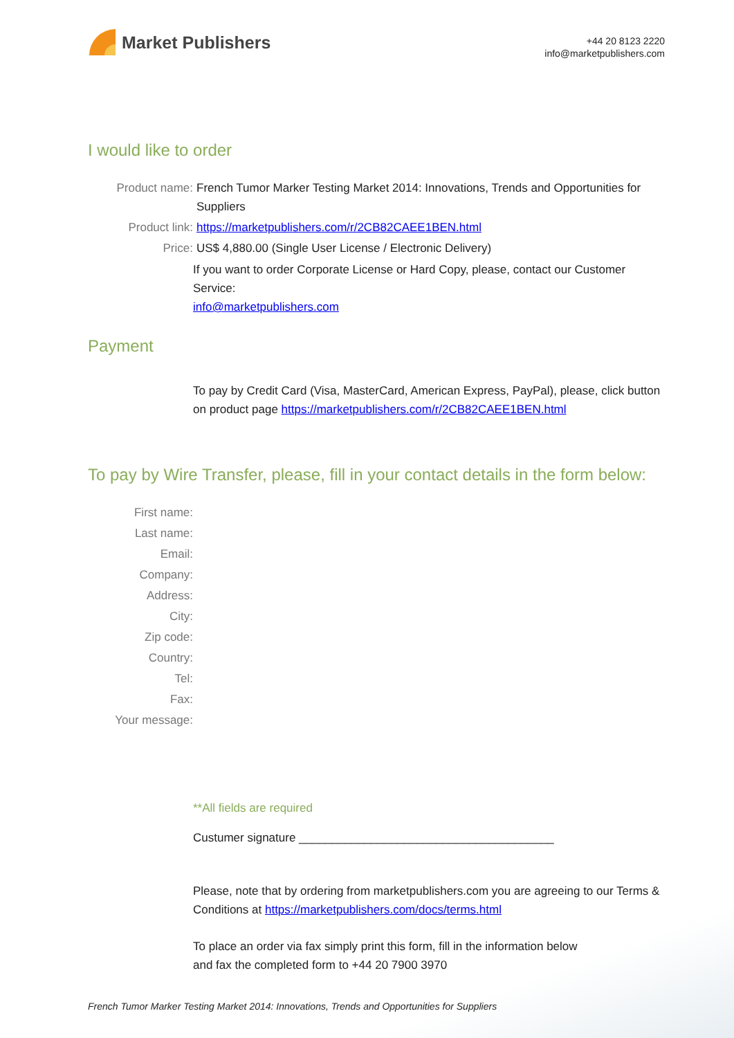Market Publishers
+44 20 8123 2220
info@marketpublishers.com
I would like to order
Product name: French Tumor Marker Testing Market 2014: Innovations, Trends and Opportunities for Suppliers
Product link: https://marketpublishers.com/r/2CB82CAEE1BEN.html
Price: US$ 4,880.00 (Single User License / Electronic Delivery)
If you want to order Corporate License or Hard Copy, please, contact our Customer Service:
info@marketpublishers.com
Payment
To pay by Credit Card (Visa, MasterCard, American Express, PayPal), please, click button on product page https://marketpublishers.com/r/2CB82CAEE1BEN.html
To pay by Wire Transfer, please, fill in your contact details in the form below:
First name:
Last name:
Email:
Company:
Address:
City:
Zip code:
Country:
Tel:
Fax:
Your message:
**All fields are required
Custumer signature _______________________________________
Please, note that by ordering from marketpublishers.com you are agreeing to our Terms & Conditions at https://marketpublishers.com/docs/terms.html
To place an order via fax simply print this form, fill in the information below
and fax the completed form to +44 20 7900 3970
French Tumor Marker Testing Market 2014: Innovations, Trends and Opportunities for Suppliers